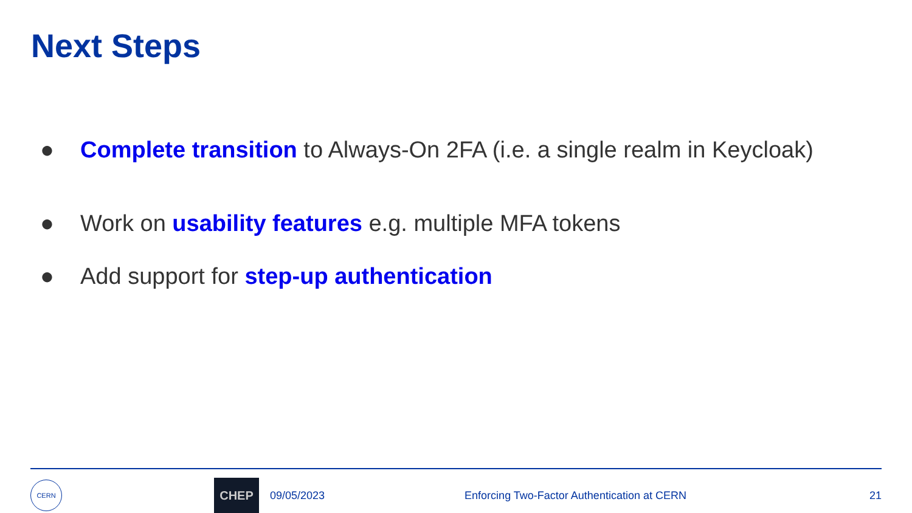Next Steps
● Complete transition to Always-On 2FA (i.e. a single realm in Keycloak)
● Work on usability features e.g. multiple MFA tokens
● Add support for step-up authentication
CERN
CHEP
09/05/2023
Enforcing Two-Factor Authentication at CERN
21